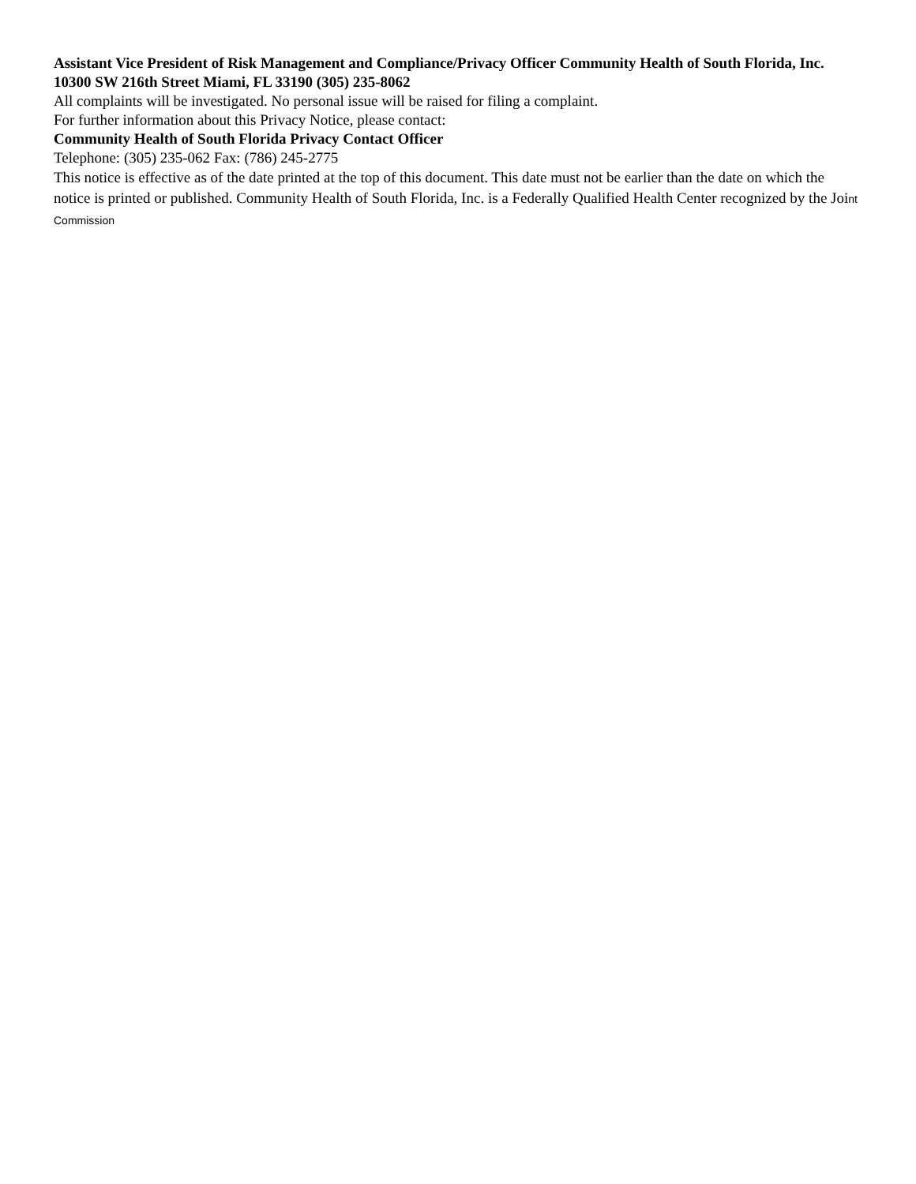Assistant Vice President of Risk Management and Compliance/Privacy Officer Community Health of South Florida, Inc.
10300 SW 216th Street Miami, FL 33190 (305) 235-8062
All complaints will be investigated. No personal issue will be raised for filing a complaint.
For further information about this Privacy Notice, please contact:
Community Health of South Florida Privacy Contact Officer
Telephone: (305) 235-062 Fax: (786) 245-2775
This notice is effective as of the date printed at the top of this document. This date must not be earlier than the date on which the notice is printed or published. Community Health of South Florida, Inc. is a Federally Qualified Health Center recognized by the Joint Commission